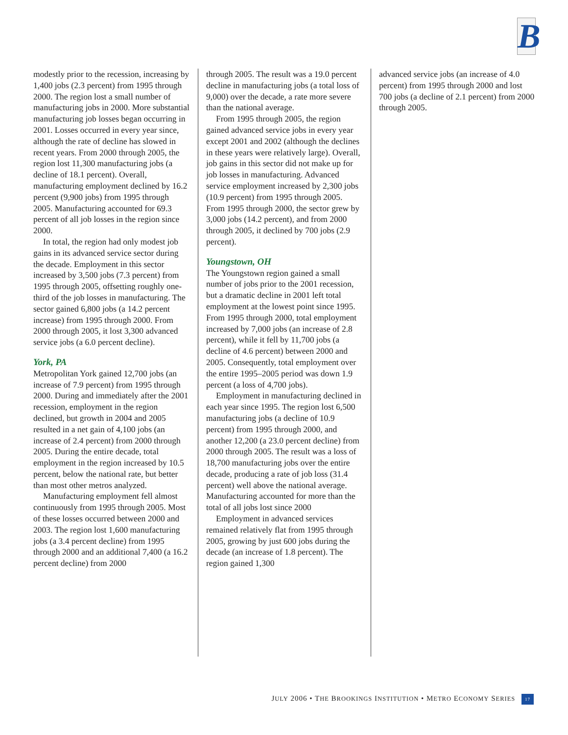B
modestly prior to the recession, increasing by 1,400 jobs (2.3 percent) from 1995 through 2000. The region lost a small number of manufacturing jobs in 2000. More substantial manufacturing job losses began occurring in 2001. Losses occurred in every year since, although the rate of decline has slowed in recent years. From 2000 through 2005, the region lost 11,300 manufacturing jobs (a decline of 18.1 percent). Overall, manufacturing employment declined by 16.2 percent (9,900 jobs) from 1995 through 2005. Manufacturing accounted for 69.3 percent of all job losses in the region since 2000.
In total, the region had only modest job gains in its advanced service sector during the decade. Employment in this sector increased by 3,500 jobs (7.3 percent) from 1995 through 2005, offsetting roughly one-third of the job losses in manufacturing. The sector gained 6,800 jobs (a 14.2 percent increase) from 1995 through 2000. From 2000 through 2005, it lost 3,300 advanced service jobs (a 6.0 percent decline).
York, PA
Metropolitan York gained 12,700 jobs (an increase of 7.9 percent) from 1995 through 2000. During and immediately after the 2001 recession, employment in the region declined, but growth in 2004 and 2005 resulted in a net gain of 4,100 jobs (an increase of 2.4 percent) from 2000 through 2005. During the entire decade, total employment in the region increased by 10.5 percent, below the national rate, but better than most other metros analyzed.
Manufacturing employment fell almost continuously from 1995 through 2005. Most of these losses occurred between 2000 and 2003. The region lost 1,600 manufacturing jobs (a 3.4 percent decline) from 1995 through 2000 and an additional 7,400 (a 16.2 percent decline) from 2000
through 2005. The result was a 19.0 percent decline in manufacturing jobs (a total loss of 9,000) over the decade, a rate more severe than the national average.
From 1995 through 2005, the region gained advanced service jobs in every year except 2001 and 2002 (although the declines in these years were relatively large). Overall, job gains in this sector did not make up for job losses in manufacturing. Advanced service employment increased by 2,300 jobs (10.9 percent) from 1995 through 2005. From 1995 through 2000, the sector grew by 3,000 jobs (14.2 percent), and from 2000 through 2005, it declined by 700 jobs (2.9 percent).
Youngstown, OH
The Youngstown region gained a small number of jobs prior to the 2001 recession, but a dramatic decline in 2001 left total employment at the lowest point since 1995. From 1995 through 2000, total employment increased by 7,000 jobs (an increase of 2.8 percent), while it fell by 11,700 jobs (a decline of 4.6 percent) between 2000 and 2005. Consequently, total employment over the entire 1995–2005 period was down 1.9 percent (a loss of 4,700 jobs).
Employment in manufacturing declined in each year since 1995. The region lost 6,500 manufacturing jobs (a decline of 10.9 percent) from 1995 through 2000, and another 12,200 (a 23.0 percent decline) from 2000 through 2005. The result was a loss of 18,700 manufacturing jobs over the entire decade, producing a rate of job loss (31.4 percent) well above the national average. Manufacturing accounted for more than the total of all jobs lost since 2000
Employment in advanced services remained relatively flat from 1995 through 2005, growing by just 600 jobs during the decade (an increase of 1.8 percent). The region gained 1,300
advanced service jobs (an increase of 4.0 percent) from 1995 through 2000 and lost 700 jobs (a decline of 2.1 percent) from 2000 through 2005.
JULY 2006 • THE BROOKINGS INSTITUTION • METRO ECONOMY SERIES 17